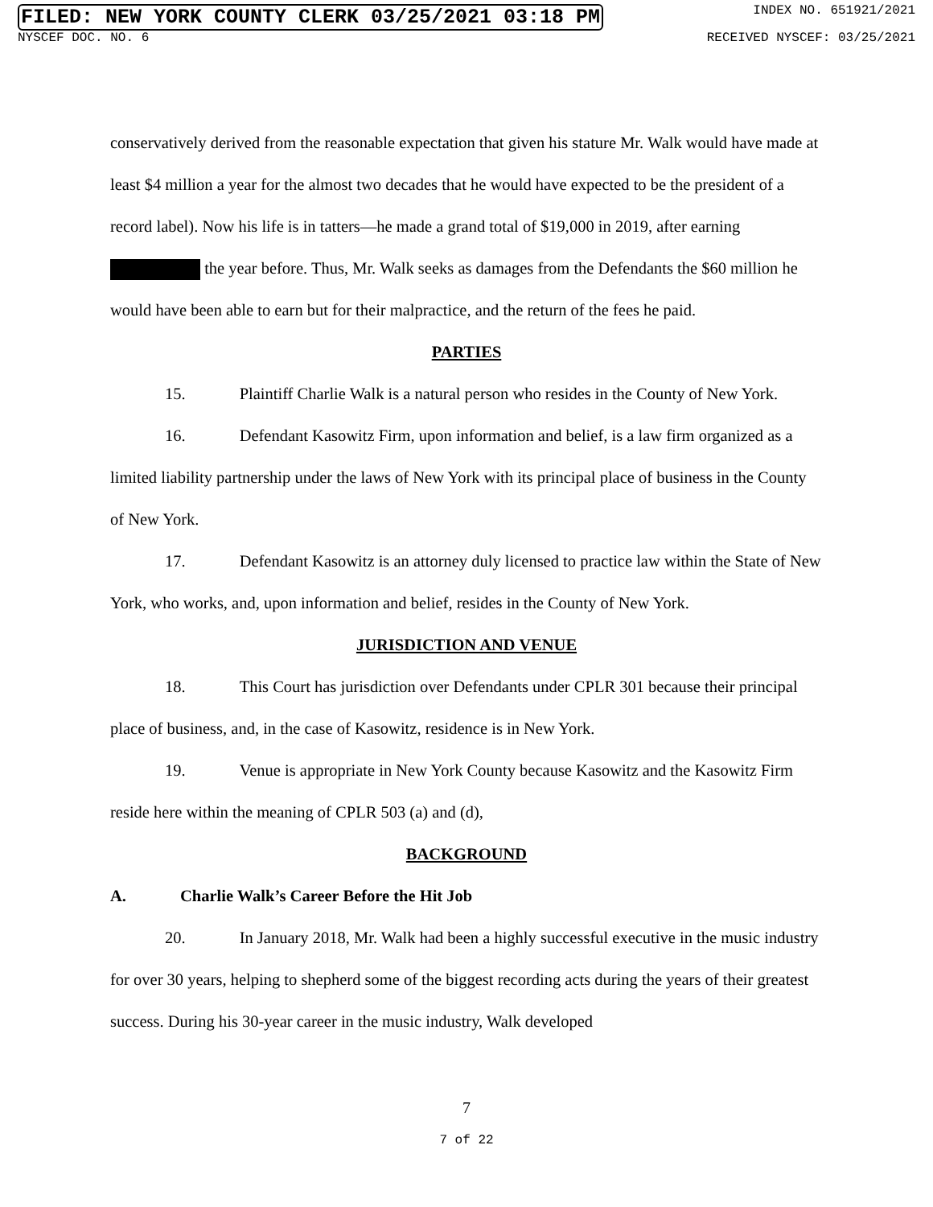FILED: NEW YORK COUNTY CLERK 03/25/2021 03:18 PM INDEX NO. 651921/2021
NYSCEF DOC. NO. 6 RECEIVED NYSCEF: 03/25/2021
conservatively derived from the reasonable expectation that given his stature Mr. Walk would have made at least $4 million a year for the almost two decades that he would have expected to be the president of a record label). Now his life is in tatters—he made a grand total of $19,000 in 2019, after earning the year before. Thus, Mr. Walk seeks as damages from the Defendants the $60 million he would have been able to earn but for their malpractice, and the return of the fees he paid.
PARTIES
15. Plaintiff Charlie Walk is a natural person who resides in the County of New York.
16. Defendant Kasowitz Firm, upon information and belief, is a law firm organized as a limited liability partnership under the laws of New York with its principal place of business in the County of New York.
17. Defendant Kasowitz is an attorney duly licensed to practice law within the State of New York, who works, and, upon information and belief, resides in the County of New York.
JURISDICTION AND VENUE
18. This Court has jurisdiction over Defendants under CPLR 301 because their principal place of business, and, in the case of Kasowitz, residence is in New York.
19. Venue is appropriate in New York County because Kasowitz and the Kasowitz Firm reside here within the meaning of CPLR 503 (a) and (d),
BACKGROUND
A. Charlie Walk’s Career Before the Hit Job
20. In January 2018, Mr. Walk had been a highly successful executive in the music industry for over 30 years, helping to shepherd some of the biggest recording acts during the years of their greatest success. During his 30-year career in the music industry, Walk developed
7
7 of 22